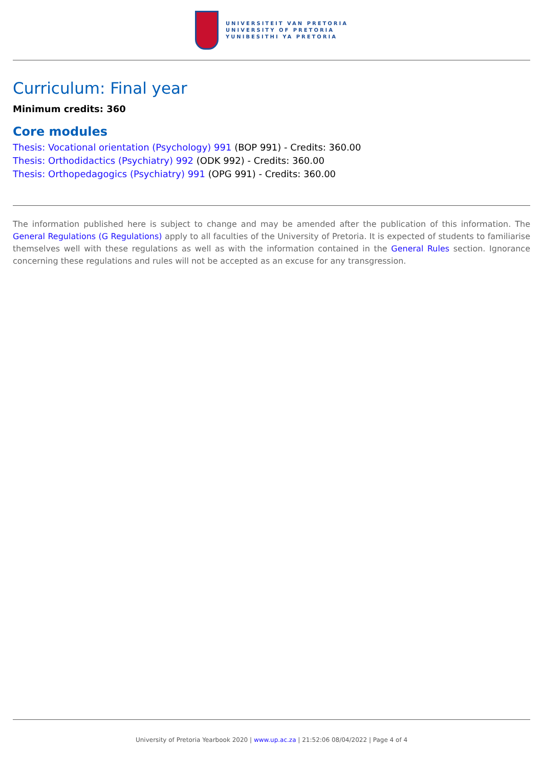UNIVERSITEIT VAN PRETORIA
UNIVERSITY OF PRETORIA
YUNIBESITHI YA PRETORIA
Curriculum: Final year
Minimum credits: 360
Core modules
Thesis: Vocational orientation (Psychology) 991 (BOP 991) - Credits: 360.00
Thesis: Orthodidactics (Psychiatry) 992 (ODK 992) - Credits: 360.00
Thesis: Orthopedagogics (Psychiatry) 991 (OPG 991) - Credits: 360.00
The information published here is subject to change and may be amended after the publication of this information. The General Regulations (G Regulations) apply to all faculties of the University of Pretoria. It is expected of students to familiarise themselves well with these regulations as well as with the information contained in the General Rules section. Ignorance concerning these regulations and rules will not be accepted as an excuse for any transgression.
University of Pretoria Yearbook 2020 | www.up.ac.za | 21:52:06 08/04/2022 | Page 4 of 4